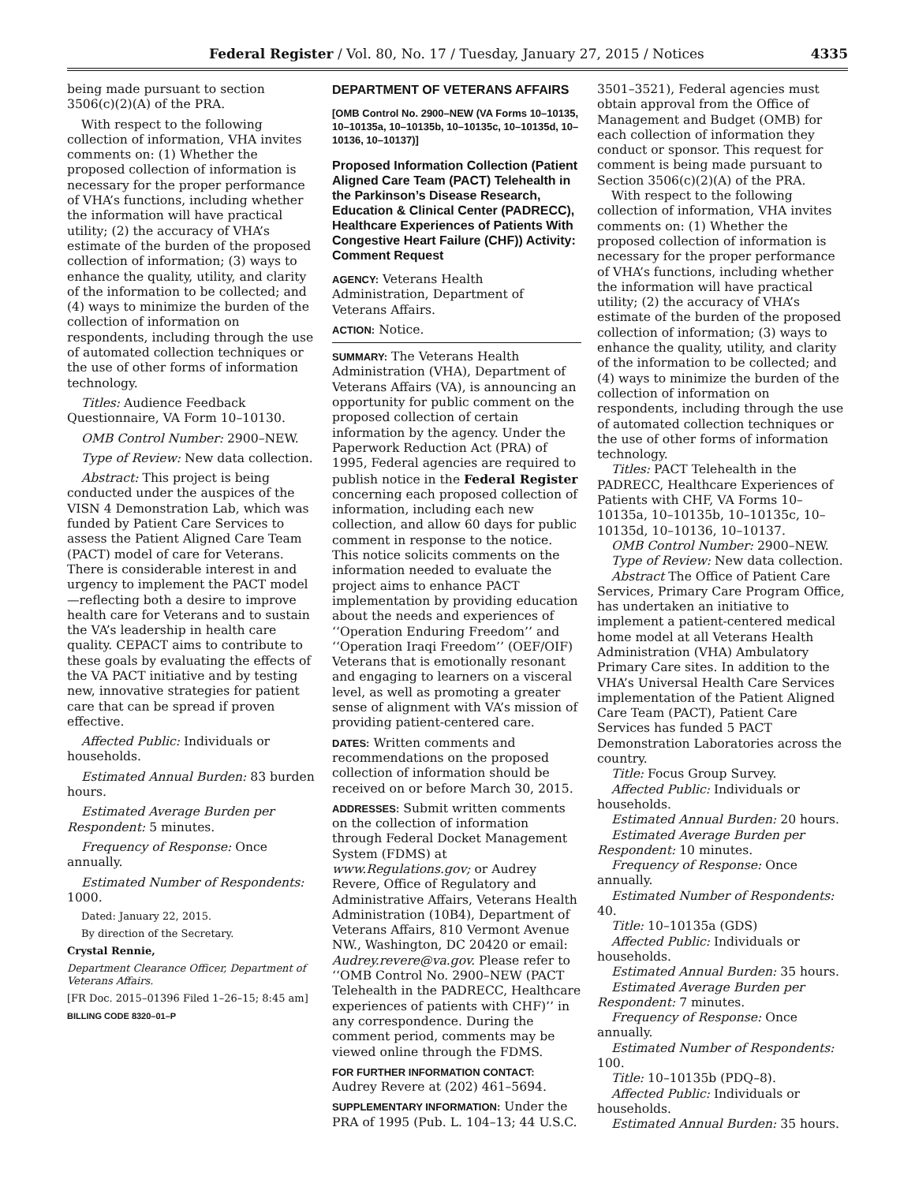Federal Register / Vol. 80, No. 17 / Tuesday, January 27, 2015 / Notices 4335
being made pursuant to section 3506(c)(2)(A) of the PRA.
With respect to the following collection of information, VHA invites comments on: (1) Whether the proposed collection of information is necessary for the proper performance of VHA’s functions, including whether the information will have practical utility; (2) the accuracy of VHA’s estimate of the burden of the proposed collection of information; (3) ways to enhance the quality, utility, and clarity of the information to be collected; and (4) ways to minimize the burden of the collection of information on respondents, including through the use of automated collection techniques or the use of other forms of information technology.
Titles: Audience Feedback Questionnaire, VA Form 10–10130.
OMB Control Number: 2900–NEW.
Type of Review: New data collection.
Abstract: This project is being conducted under the auspices of the VISN 4 Demonstration Lab, which was funded by Patient Care Services to assess the Patient Aligned Care Team (PACT) model of care for Veterans. There is considerable interest in and urgency to implement the PACT model—reflecting both a desire to improve health care for Veterans and to sustain the VA’s leadership in health care quality. CEPACT aims to contribute to these goals by evaluating the effects of the VA PACT initiative and by testing new, innovative strategies for patient care that can be spread if proven effective.
Affected Public: Individuals or households.
Estimated Annual Burden: 83 burden hours.
Estimated Average Burden per Respondent: 5 minutes.
Frequency of Response: Once annually.
Estimated Number of Respondents: 1000.
Dated: January 22, 2015.
By direction of the Secretary.
Crystal Rennie,
Department Clearance Officer, Department of Veterans Affairs.
[FR Doc. 2015–01396 Filed 1–26–15; 8:45 am]
BILLING CODE 8320–01–P
DEPARTMENT OF VETERANS AFFAIRS
[OMB Control No. 2900–NEW (VA Forms 10–10135, 10–10135a, 10–10135b, 10–10135c, 10–10135d, 10–10136, 10–10137)]
Proposed Information Collection (Patient Aligned Care Team (PACT) Telehealth in the Parkinson’s Disease Research, Education & Clinical Center (PADRECC), Healthcare Experiences of Patients With Congestive Heart Failure (CHF)) Activity: Comment Request
AGENCY: Veterans Health Administration, Department of Veterans Affairs.
ACTION: Notice.
SUMMARY: The Veterans Health Administration (VHA), Department of Veterans Affairs (VA), is announcing an opportunity for public comment on the proposed collection of certain information by the agency. Under the Paperwork Reduction Act (PRA) of 1995, Federal agencies are required to publish notice in the Federal Register concerning each proposed collection of information, including each new collection, and allow 60 days for public comment in response to the notice. This notice solicits comments on the information needed to evaluate the project aims to enhance PACT implementation by providing education about the needs and experiences of ‘‘Operation Enduring Freedom’’ and ‘‘Operation Iraqi Freedom’’ (OEF/OIF) Veterans that is emotionally resonant and engaging to learners on a visceral level, as well as promoting a greater sense of alignment with VA’s mission of providing patient-centered care.
DATES: Written comments and recommendations on the proposed collection of information should be received on or before March 30, 2015.
ADDRESSES: Submit written comments on the collection of information through Federal Docket Management System (FDMS) at www.Regulations.gov; or Audrey Revere, Office of Regulatory and Administrative Affairs, Veterans Health Administration (10B4), Department of Veterans Affairs, 810 Vermont Avenue NW., Washington, DC 20420 or email: Audrey.revere@va.gov. Please refer to ‘‘OMB Control No. 2900–NEW (PACT Telehealth in the PADRECC, Healthcare experiences of patients with CHF)’’ in any correspondence. During the comment period, comments may be viewed online through the FDMS.
FOR FURTHER INFORMATION CONTACT: Audrey Revere at (202) 461–5694.
SUPPLEMENTARY INFORMATION: Under the PRA of 1995 (Pub. L. 104–13; 44 U.S.C.
3501–3521), Federal agencies must obtain approval from the Office of Management and Budget (OMB) for each collection of information they conduct or sponsor. This request for comment is being made pursuant to Section 3506(c)(2)(A) of the PRA.
With respect to the following collection of information, VHA invites comments on: (1) Whether the proposed collection of information is necessary for the proper performance of VHA’s functions, including whether the information will have practical utility; (2) the accuracy of VHA’s estimate of the burden of the proposed collection of information; (3) ways to enhance the quality, utility, and clarity of the information to be collected; and (4) ways to minimize the burden of the collection of information on respondents, including through the use of automated collection techniques or the use of other forms of information technology.
Titles: PACT Telehealth in the PADRECC, Healthcare Experiences of Patients with CHF, VA Forms 10–10135a, 10–10135b, 10–10135c, 10–10135d, 10–10136, 10–10137.
OMB Control Number: 2900–NEW.
Type of Review: New data collection.
Abstract The Office of Patient Care Services, Primary Care Program Office, has undertaken an initiative to implement a patient-centered medical home model at all Veterans Health Administration (VHA) Ambulatory Primary Care sites. In addition to the VHA’s Universal Health Care Services implementation of the Patient Aligned Care Team (PACT), Patient Care Services has funded 5 PACT Demonstration Laboratories across the country.
Title: Focus Group Survey.
Affected Public: Individuals or households.
Estimated Annual Burden: 20 hours.
Estimated Average Burden per Respondent: 10 minutes.
Frequency of Response: Once annually.
Estimated Number of Respondents: 40.
Title: 10–10135a (GDS)
Affected Public: Individuals or households.
Estimated Annual Burden: 35 hours.
Estimated Average Burden per Respondent: 7 minutes.
Frequency of Response: Once annually.
Estimated Number of Respondents: 100.
Title: 10–10135b (PDQ–8).
Affected Public: Individuals or households.
Estimated Annual Burden: 35 hours.